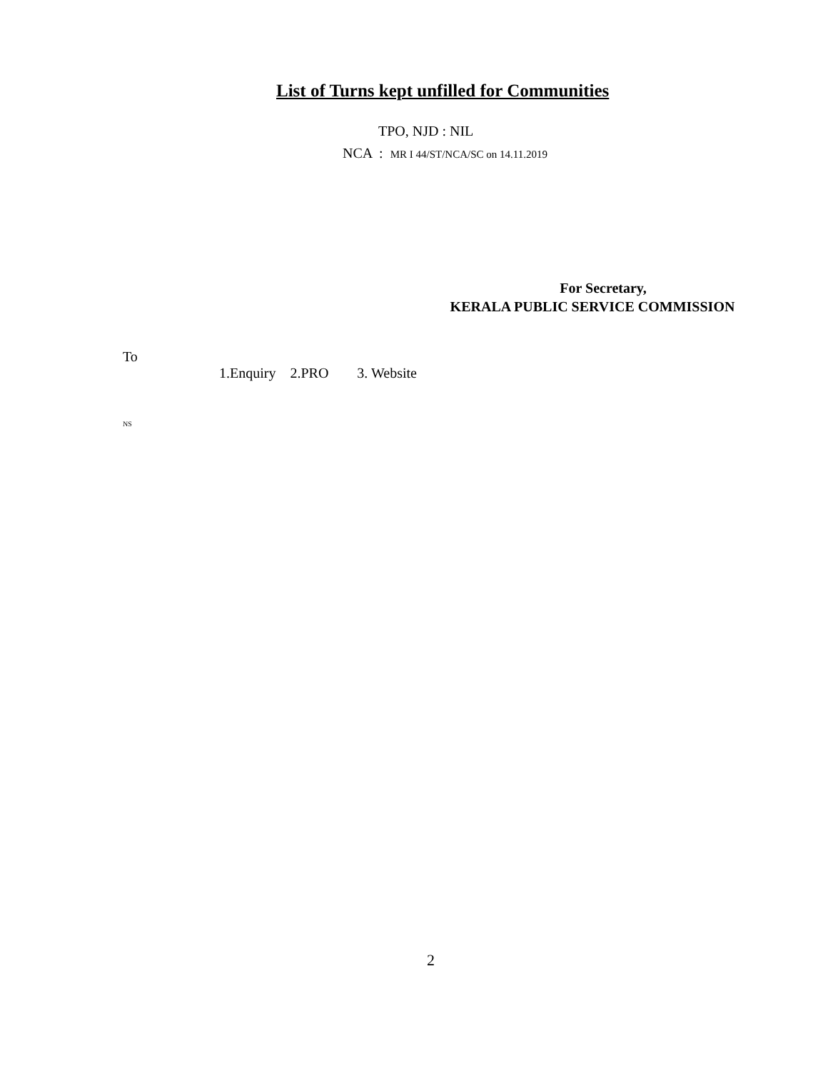List of Turns kept unfilled for Communities
TPO, NJD : NIL
NCA : MR I 44/ST/NCA/SC on 14.11.2019
For Secretary,
KERALA PUBLIC SERVICE COMMISSION
To
1.Enquiry 2.PRO 3. Website
NS
2